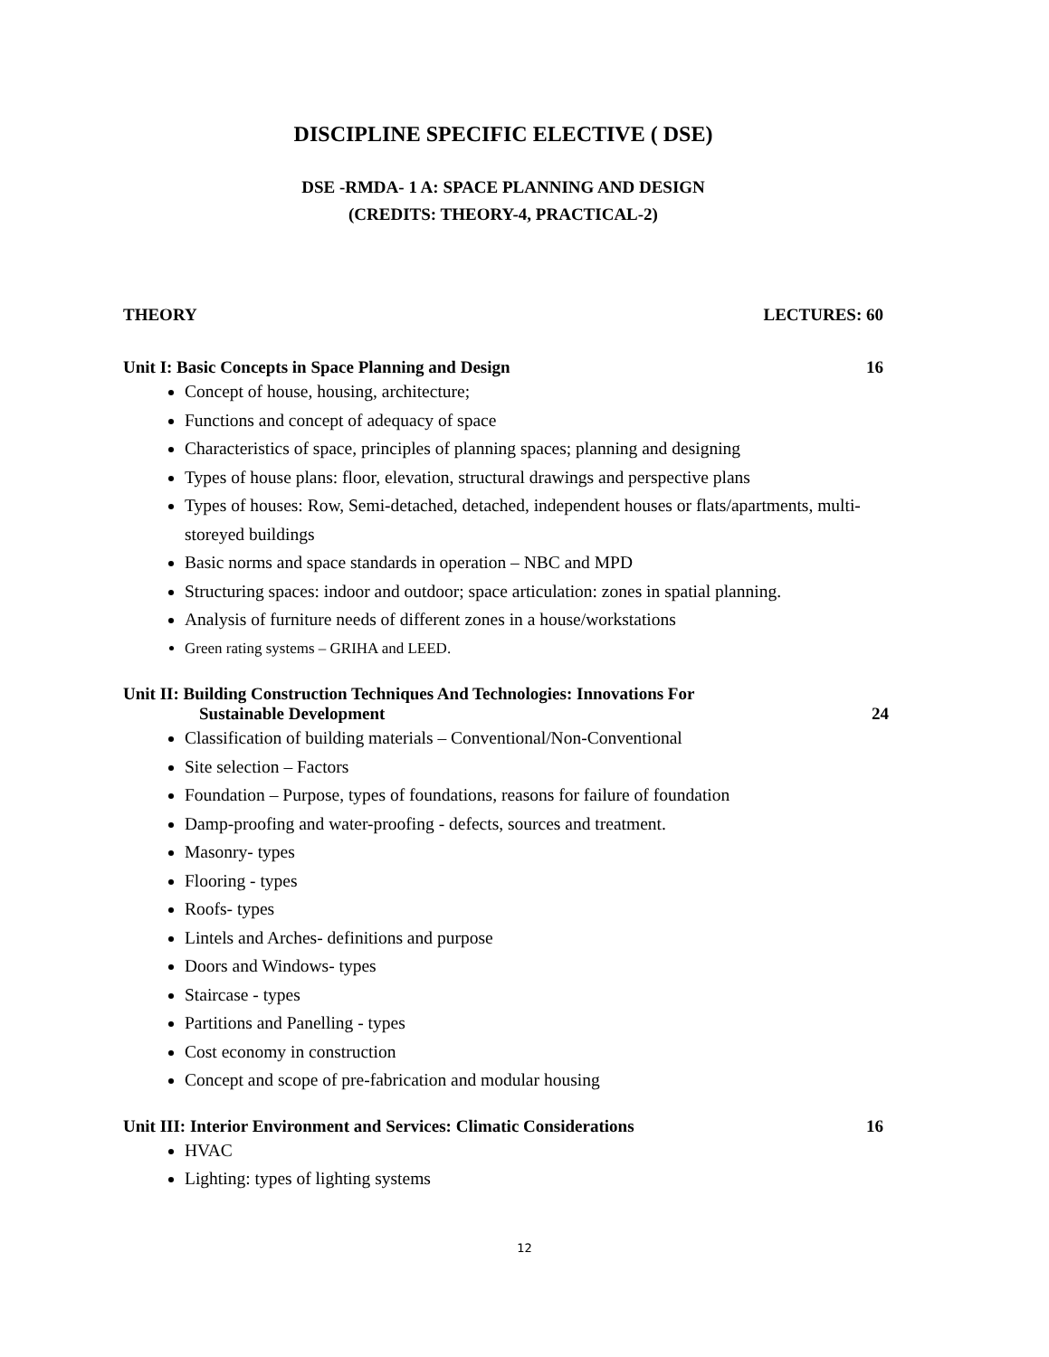DISCIPLINE SPECIFIC ELECTIVE ( DSE)
DSE -RMDA- 1 A: SPACE PLANNING AND DESIGN
(CREDITS: THEORY-4, PRACTICAL-2)
THEORY LECTURES: 60
Unit I: Basic Concepts in Space Planning and Design 16
Concept of house, housing, architecture;
Functions and concept of adequacy of space
Characteristics of space, principles of planning spaces; planning and designing
Types of house plans: floor, elevation, structural drawings and perspective plans
Types of houses: Row, Semi-detached, detached, independent houses or flats/apartments, multi-storeyed buildings
Basic norms and space standards in operation – NBC and MPD
Structuring spaces: indoor and outdoor; space articulation: zones in spatial planning.
Analysis of furniture needs of different zones in a house/workstations
Green rating systems – GRIHA and LEED.
Unit II: Building Construction Techniques And Technologies: Innovations For
Sustainable Development 24
Classification of building materials – Conventional/Non-Conventional
Site selection – Factors
Foundation – Purpose, types of foundations, reasons for failure of foundation
Damp-proofing and water-proofing - defects, sources and treatment.
Masonry- types
Flooring - types
Roofs- types
Lintels and Arches- definitions and purpose
Doors and Windows- types
Staircase - types
Partitions and Panelling - types
Cost economy in construction
Concept and scope of pre-fabrication and modular housing
Unit III: Interior Environment and Services: Climatic Considerations 16
HVAC
Lighting: types of lighting systems
12